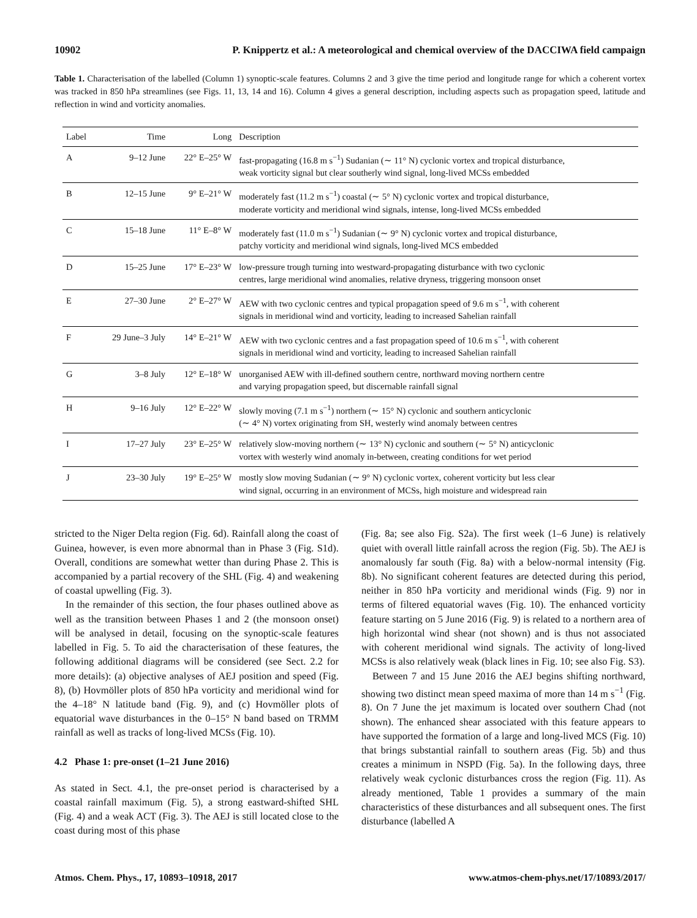10902 P. Knippertz et al.: A meteorological and chemical overview of the DACCIWA field campaign
Table 1. Characterisation of the labelled (Column 1) synoptic-scale features. Columns 2 and 3 give the time period and longitude range for which a coherent vortex was tracked in 850 hPa streamlines (see Figs. 11, 13, 14 and 16). Column 4 gives a general description, including aspects such as propagation speed, latitude and reflection in wind and vorticity anomalies.
| Label | Time | Long | Description |
| --- | --- | --- | --- |
| A | 9–12 June | 22° E–25° W | fast-propagating (16.8 m s<sup>−1</sup>) Sudanian (∼ 11° N) cyclonic vortex and tropical disturbance, weak vorticity signal but clear southerly wind signal, long-lived MCSs embedded |
| B | 12–15 June | 9° E–21° W | moderately fast (11.2 m s<sup>−1</sup>) coastal (∼ 5° N) cyclonic vortex and tropical disturbance, moderate vorticity and meridional wind signals, intense, long-lived MCSs embedded |
| C | 15–18 June | 11° E–8° W | moderately fast (11.0 m s<sup>−1</sup>) Sudanian (∼ 9° N) cyclonic vortex and tropical disturbance, patchy vorticity and meridional wind signals, long-lived MCS embedded |
| D | 15–25 June | 17° E–23° W | low-pressure trough turning into westward-propagating disturbance with two cyclonic centres, large meridional wind anomalies, relative dryness, triggering monsoon onset |
| E | 27–30 June | 2° E–27° W | AEW with two cyclonic centres and typical propagation speed of 9.6 m s<sup>−1</sup>, with coherent signals in meridional wind and vorticity, leading to increased Sahelian rainfall |
| F | 29 June–3 July | 14° E–21° W | AEW with two cyclonic centres and a fast propagation speed of 10.6 m s<sup>−1</sup>, with coherent signals in meridional wind and vorticity, leading to increased Sahelian rainfall |
| G | 3–8 July | 12° E–18° W | unorganised AEW with ill-defined southern centre, northward moving northern centre and varying propagation speed, but discernable rainfall signal |
| H | 9–16 July | 12° E–22° W | slowly moving (7.1 m s<sup>−1</sup>) northern (∼ 15° N) cyclonic and southern anticyclonic (∼ 4° N) vortex originating from SH, westerly wind anomaly between centres |
| I | 17–27 July | 23° E–25° W | relatively slow-moving northern (∼ 13° N) cyclonic and southern (∼ 5° N) anticyclonic vortex with westerly wind anomaly in-between, creating conditions for wet period |
| J | 23–30 July | 19° E–25° W | mostly slow moving Sudanian (∼ 9° N) cyclonic vortex, coherent vorticity but less clear wind signal, occurring in an environment of MCSs, high moisture and widespread rain |
stricted to the Niger Delta region (Fig. 6d). Rainfall along the coast of Guinea, however, is even more abnormal than in Phase 3 (Fig. S1d). Overall, conditions are somewhat wetter than during Phase 2. This is accompanied by a partial recovery of the SHL (Fig. 4) and weakening of coastal upwelling (Fig. 3).
In the remainder of this section, the four phases outlined above as well as the transition between Phases 1 and 2 (the monsoon onset) will be analysed in detail, focusing on the synoptic-scale features labelled in Fig. 5. To aid the characterisation of these features, the following additional diagrams will be considered (see Sect. 2.2 for more details): (a) objective analyses of AEJ position and speed (Fig. 8), (b) Hovmöller plots of 850 hPa vorticity and meridional wind for the 4–18° N latitude band (Fig. 9), and (c) Hovmöller plots of equatorial wave disturbances in the 0–15° N band based on TRMM rainfall as well as tracks of long-lived MCSs (Fig. 10).
4.2 Phase 1: pre-onset (1–21 June 2016)
As stated in Sect. 4.1, the pre-onset period is characterised by a coastal rainfall maximum (Fig. 5), a strong eastward-shifted SHL (Fig. 4) and a weak ACT (Fig. 3). The AEJ is still located close to the coast during most of this phase
(Fig. 8a; see also Fig. S2a). The first week (1–6 June) is relatively quiet with overall little rainfall across the region (Fig. 5b). The AEJ is anomalously far south (Fig. 8a) with a below-normal intensity (Fig. 8b). No significant coherent features are detected during this period, neither in 850 hPa vorticity and meridional winds (Fig. 9) nor in terms of filtered equatorial waves (Fig. 10). The enhanced vorticity feature starting on 5 June 2016 (Fig. 9) is related to a northern area of high horizontal wind shear (not shown) and is thus not associated with coherent meridional wind signals. The activity of long-lived MCSs is also relatively weak (black lines in Fig. 10; see also Fig. S3).
Between 7 and 15 June 2016 the AEJ begins shifting northward, showing two distinct mean speed maxima of more than 14 m s<sup>−1</sup> (Fig. 8). On 7 June the jet maximum is located over southern Chad (not shown). The enhanced shear associated with this feature appears to have supported the formation of a large and long-lived MCS (Fig. 10) that brings substantial rainfall to southern areas (Fig. 5b) and thus creates a minimum in NSPD (Fig. 5a). In the following days, three relatively weak cyclonic disturbances cross the region (Fig. 11). As already mentioned, Table 1 provides a summary of the main characteristics of these disturbances and all subsequent ones. The first disturbance (labelled A
Atmos. Chem. Phys., 17, 10893–10918, 2017 www.atmos-chem-phys.net/17/10893/2017/